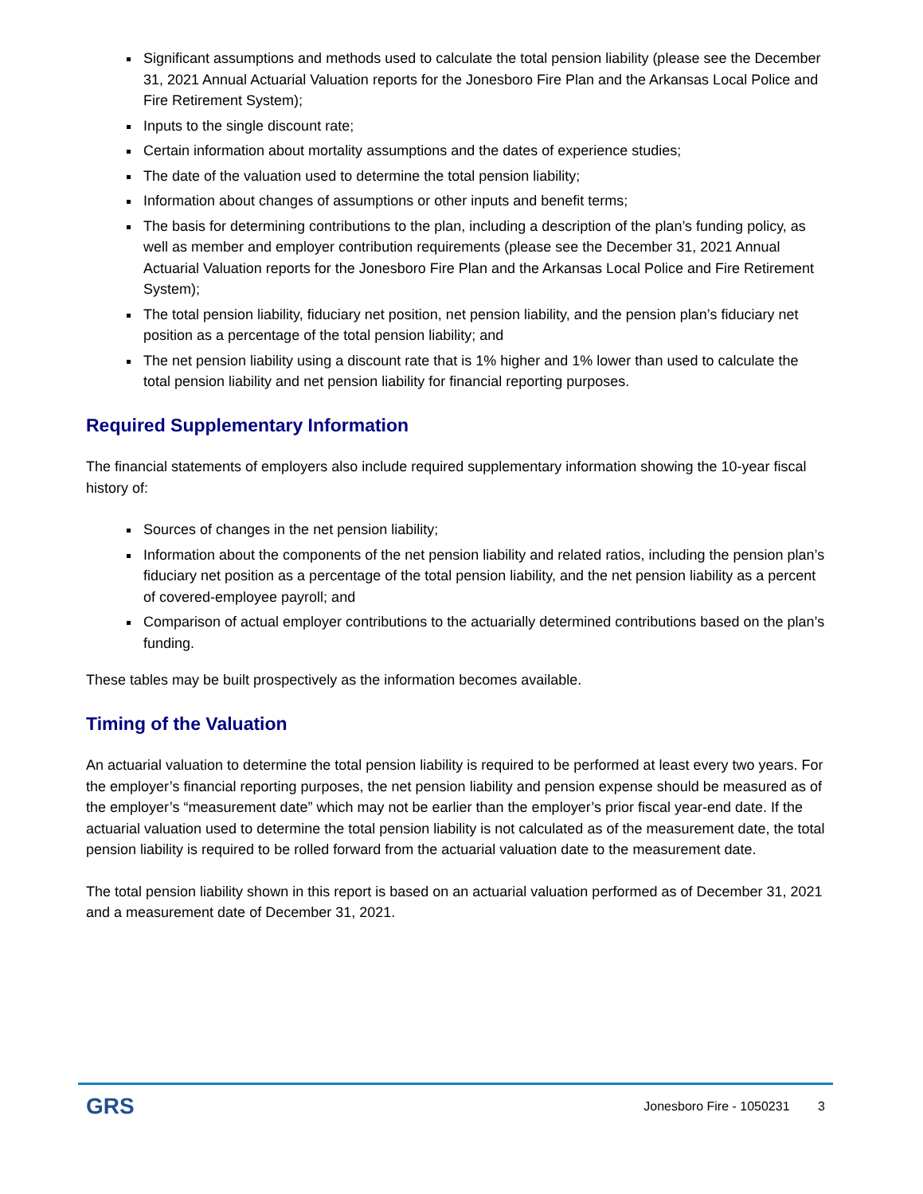Significant assumptions and methods used to calculate the total pension liability (please see the December 31, 2021 Annual Actuarial Valuation reports for the Jonesboro Fire Plan and the Arkansas Local Police and Fire Retirement System);
Inputs to the single discount rate;
Certain information about mortality assumptions and the dates of experience studies;
The date of the valuation used to determine the total pension liability;
Information about changes of assumptions or other inputs and benefit terms;
The basis for determining contributions to the plan, including a description of the plan’s funding policy, as well as member and employer contribution requirements (please see the December 31, 2021 Annual Actuarial Valuation reports for the Jonesboro Fire Plan and the Arkansas Local Police and Fire Retirement System);
The total pension liability, fiduciary net position, net pension liability, and the pension plan’s fiduciary net position as a percentage of the total pension liability; and
The net pension liability using a discount rate that is 1% higher and 1% lower than used to calculate the total pension liability and net pension liability for financial reporting purposes.
Required Supplementary Information
The financial statements of employers also include required supplementary information showing the 10-year fiscal history of:
Sources of changes in the net pension liability;
Information about the components of the net pension liability and related ratios, including the pension plan’s fiduciary net position as a percentage of the total pension liability, and the net pension liability as a percent of covered-employee payroll; and
Comparison of actual employer contributions to the actuarially determined contributions based on the plan’s funding.
These tables may be built prospectively as the information becomes available.
Timing of the Valuation
An actuarial valuation to determine the total pension liability is required to be performed at least every two years. For the employer’s financial reporting purposes, the net pension liability and pension expense should be measured as of the employer’s “measurement date” which may not be earlier than the employer’s prior fiscal year-end date. If the actuarial valuation used to determine the total pension liability is not calculated as of the measurement date, the total pension liability is required to be rolled forward from the actuarial valuation date to the measurement date.
The total pension liability shown in this report is based on an actuarial valuation performed as of December 31, 2021 and a measurement date of December 31, 2021.
GRS Jonesboro Fire - 1050231 3